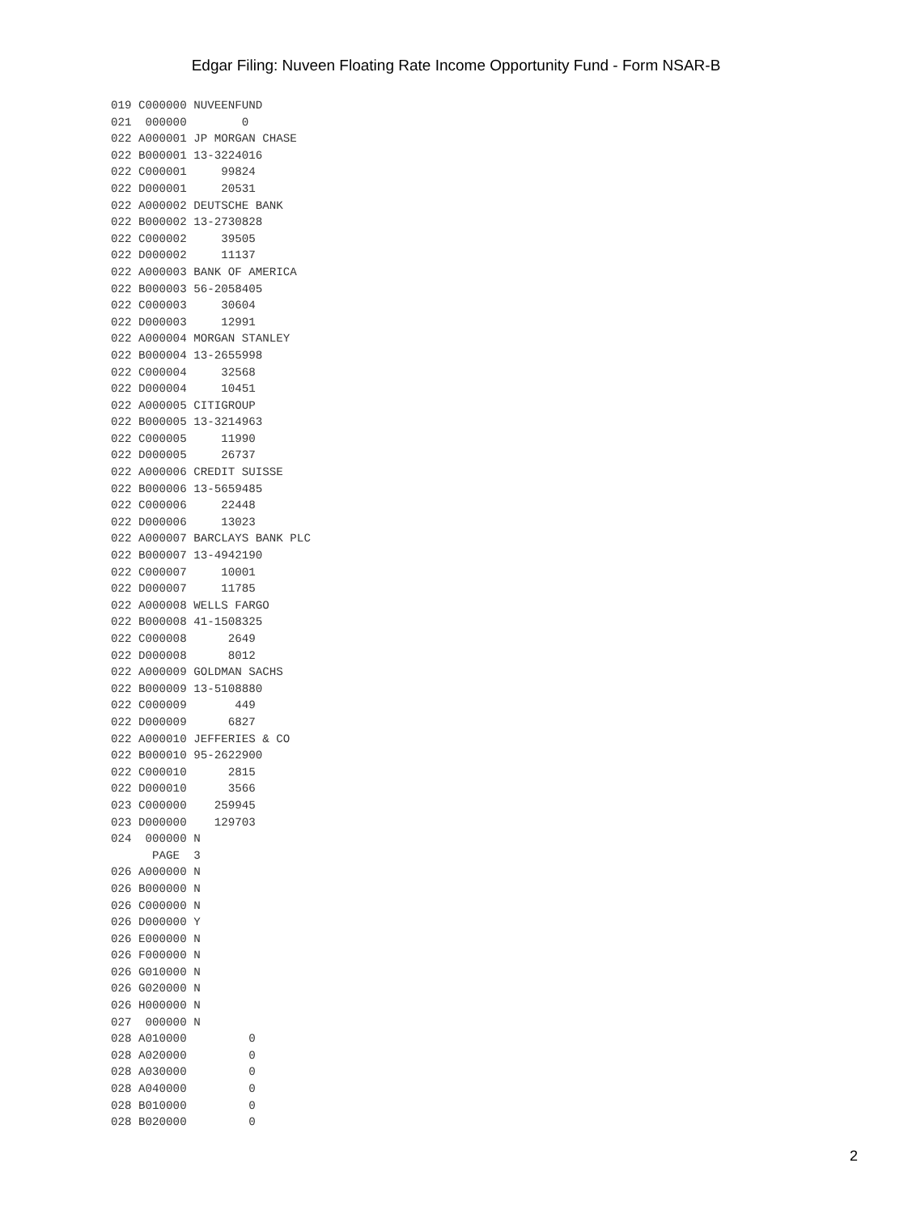Edgar Filing: Nuveen Floating Rate Income Opportunity Fund - Form NSAR-B
019 C000000 NUVEENFUND
021  000000        0
022 A000001 JP MORGAN CHASE
022 B000001 13-3224016
022 C000001     99824
022 D000001     20531
022 A000002 DEUTSCHE BANK
022 B000002 13-2730828
022 C000002     39505
022 D000002     11137
022 A000003 BANK OF AMERICA
022 B000003 56-2058405
022 C000003     30604
022 D000003     12991
022 A000004 MORGAN STANLEY
022 B000004 13-2655998
022 C000004     32568
022 D000004     10451
022 A000005 CITIGROUP
022 B000005 13-3214963
022 C000005     11990
022 D000005     26737
022 A000006 CREDIT SUISSE
022 B000006 13-5659485
022 C000006     22448
022 D000006     13023
022 A000007 BARCLAYS BANK PLC
022 B000007 13-4942190
022 C000007     10001
022 D000007     11785
022 A000008 WELLS FARGO
022 B000008 41-1508325
022 C000008      2649
022 D000008      8012
022 A000009 GOLDMAN SACHS
022 B000009 13-5108880
022 C000009       449
022 D000009      6827
022 A000010 JEFFERIES & CO
022 B000010 95-2622900
022 C000010      2815
022 D000010      3566
023 C000000    259945
023 D000000    129703
024  000000 N
      PAGE  3
026 A000000 N
026 B000000 N
026 C000000 N
026 D000000 Y
026 E000000 N
026 F000000 N
026 G010000 N
026 G020000 N
026 H000000 N
027  000000 N
028 A010000         0
028 A020000         0
028 A030000         0
028 A040000         0
028 B010000         0
028 B020000         0
2